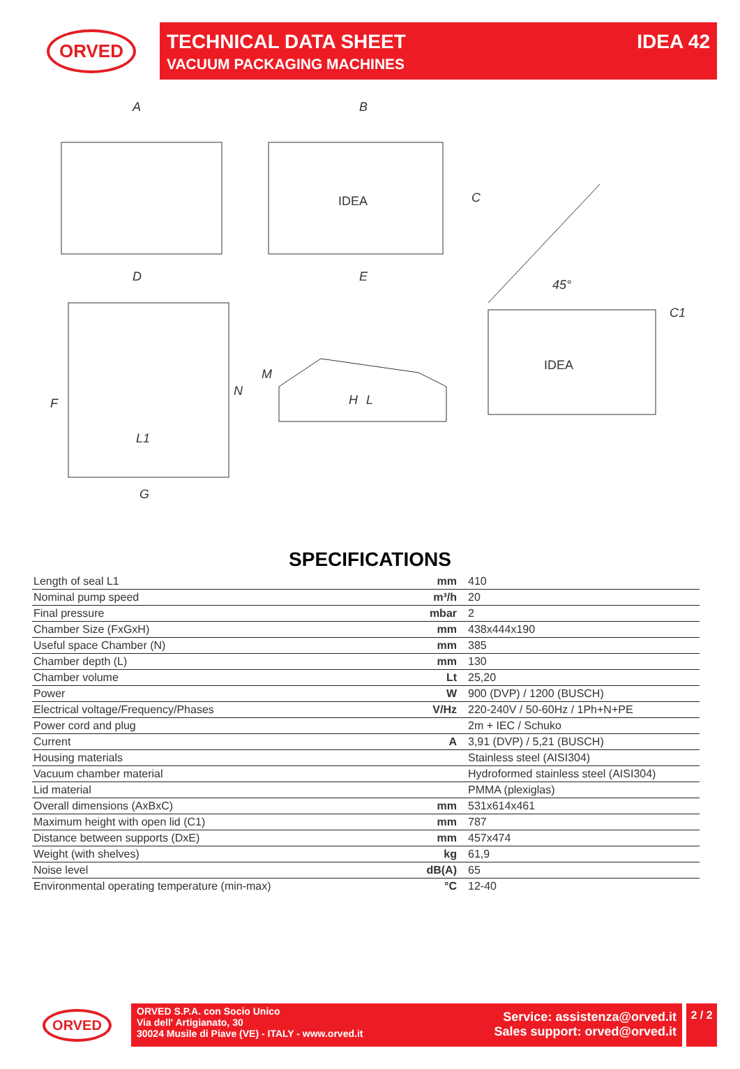ORVED TECHNICAL DATA SHEET
VACUUM PACKAGING MACHINES
IDEA 42
A
B
C
D
E
F
G
H
L
L1
M
N
45°
C1
IDEA
IDEA
SPECIFICATIONS
| Length of seal L1 | mm | 410 |
| Nominal pump speed | m³/h | 20 |
| Final pressure | mbar | 2 |
| Chamber Size (FxGxH) | mm | 438x444x190 |
| Useful space Chamber (N) | mm | 385 |
| Chamber depth (L) | mm | 130 |
| Chamber volume | Lt | 25,20 |
| Power | W | 900 (DVP) / 1200 (BUSCH) |
| Electrical voltage/Frequency/Phases | V/Hz | 220-240V / 50-60Hz / 1Ph+N+PE |
| Power cord and plug | | 2m + IEC / Schuko |
| Current | A | 3,91 (DVP) / 5,21 (BUSCH) |
| Housing materials | | Stainless steel (AISI304) |
| Vacuum chamber material | | Hydroformed stainless steel (AISI304) |
| Lid material | | PMMA (plexiglas) |
| Overall dimensions (AxBxC) | mm | 531x614x461 |
| Maximum height with open lid (C1) | mm | 787 |
| Distance between supports (DxE) | mm | 457x474 |
| Weight (with shelves) | kg | 61,9 |
| Noise level | dB(A) | 65 |
| Environmental operating temperature (min-max) | °C | 12-40 |
ORVED
ORVED S.P.A. con Socio Unico
Via dell' Artigianato, 30
30024 Musile di Piave (VE) - ITALY - www.orved.it
Service: assistenza@orved.it
Sales support: orved@orved.it
2 / 2